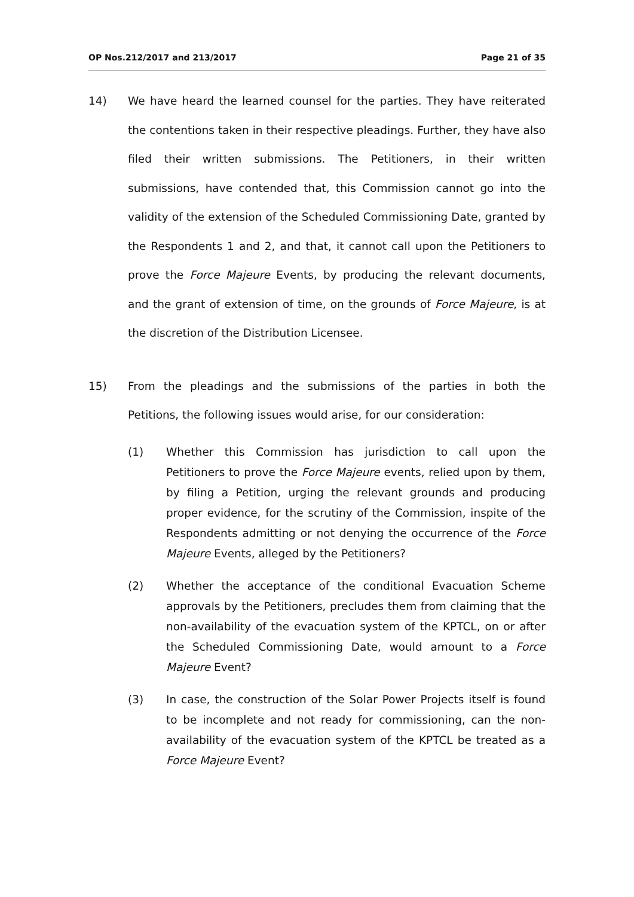OP Nos.212/2017 and 213/2017 Page 21 of 35
14) We have heard the learned counsel for the parties. They have reiterated the contentions taken in their respective pleadings. Further, they have also filed their written submissions. The Petitioners, in their written submissions, have contended that, this Commission cannot go into the validity of the extension of the Scheduled Commissioning Date, granted by the Respondents 1 and 2, and that, it cannot call upon the Petitioners to prove the Force Majeure Events, by producing the relevant documents, and the grant of extension of time, on the grounds of Force Majeure, is at the discretion of the Distribution Licensee.
15) From the pleadings and the submissions of the parties in both the Petitions, the following issues would arise, for our consideration:
(1) Whether this Commission has jurisdiction to call upon the Petitioners to prove the Force Majeure events, relied upon by them, by filing a Petition, urging the relevant grounds and producing proper evidence, for the scrutiny of the Commission, inspite of the Respondents admitting or not denying the occurrence of the Force Majeure Events, alleged by the Petitioners?
(2) Whether the acceptance of the conditional Evacuation Scheme approvals by the Petitioners, precludes them from claiming that the non-availability of the evacuation system of the KPTCL, on or after the Scheduled Commissioning Date, would amount to a Force Majeure Event?
(3) In case, the construction of the Solar Power Projects itself is found to be incomplete and not ready for commissioning, can the non-availability of the evacuation system of the KPTCL be treated as a Force Majeure Event?